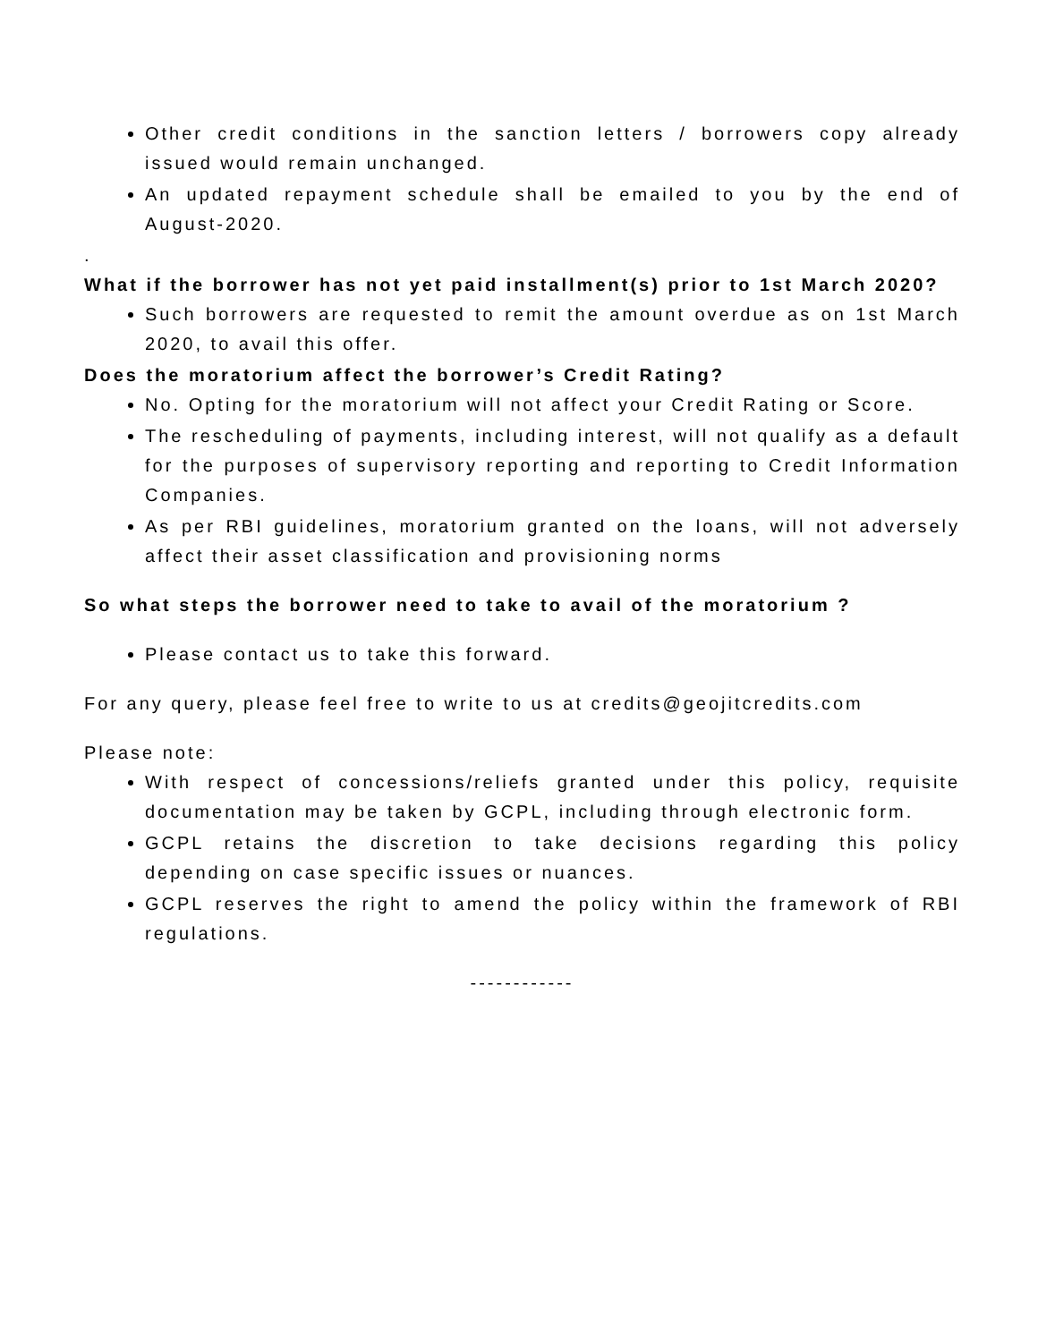Other credit conditions in the sanction letters / borrowers copy already issued would remain unchanged.
An updated repayment schedule shall be emailed to you by the end of August-2020.
.
What if the borrower has not yet paid installment(s) prior to 1st March 2020?
Such borrowers are requested to remit the amount overdue as on 1st March 2020, to avail this offer.
Does the moratorium affect the borrower’s Credit Rating?
No. Opting for the moratorium will not affect your Credit Rating or Score.
The rescheduling of payments, including interest, will not qualify as a default for the purposes of supervisory reporting and reporting to Credit Information Companies.
As per RBI guidelines, moratorium granted on the loans, will not adversely affect their asset classification and provisioning norms
So what steps the borrower need to take to avail of the moratorium ?
Please contact us to take this forward.
For any query, please feel free to write to us at credits@geojitcredits.com
Please note:
With respect of concessions/reliefs granted under this policy, requisite documentation may be taken by GCPL, including through electronic form.
GCPL retains the discretion to take decisions regarding this policy depending on case specific issues or nuances.
GCPL reserves the right to amend the policy within the framework of RBI regulations.
------------